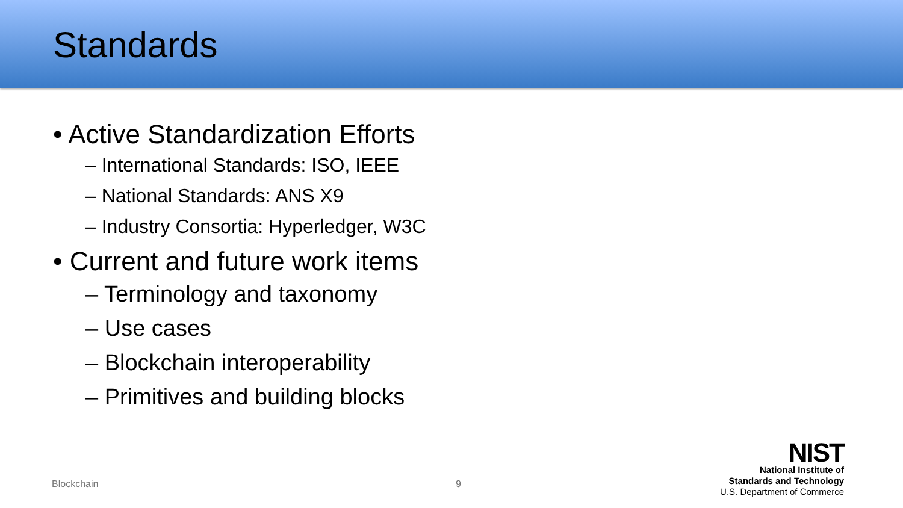Standards
• Active Standardization Efforts
– International Standards: ISO, IEEE
– National Standards: ANS X9
– Industry Consortia: Hyperledger, W3C
• Current and future work items
– Terminology and taxonomy
– Use cases
– Blockchain interoperability
– Primitives and building blocks
Blockchain 9
NIST
National Institute of
Standards and Technology
U.S. Department of Commerce